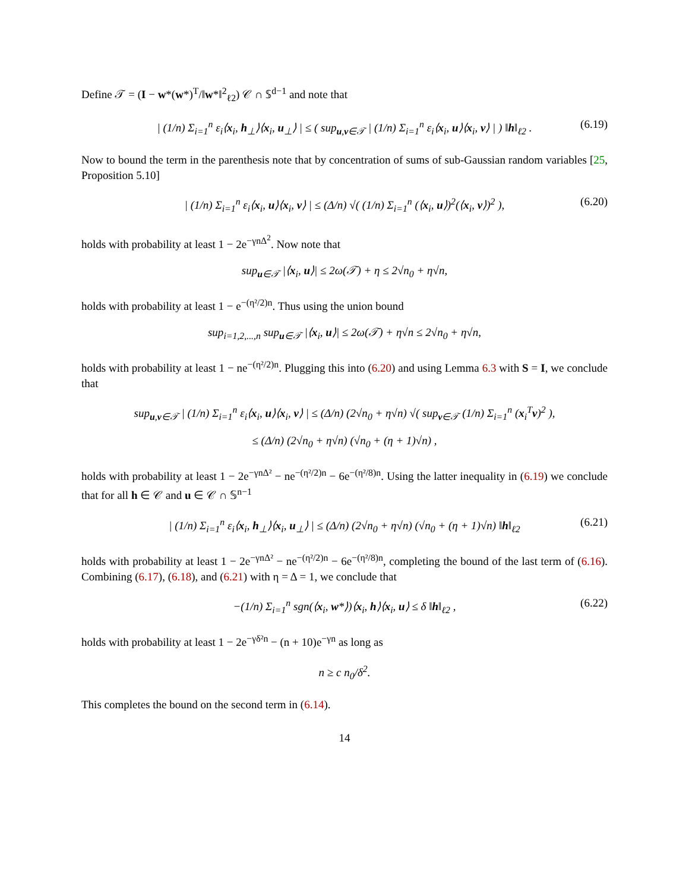Define 𝒯 = (I − w*(w*)<sup>T</sup>/‖w*‖<sup>2</sup><sub>ℓ2</sub>) 𝒞 ∩ 𝕊<sup>d−1</sup> and note that
| (1/n) Σ<sub>i=1</sub><sup>n</sup> ε<sub>i</sub>⟨x<sub>i</sub>, h<sub>⊥</sub>⟩⟨x<sub>i</sub>, u<sub>⊥</sub>⟩ | ≤ ( sup<sub>u,v∈𝒯</sub> | (1/n) Σ<sub>i=1</sub><sup>n</sup> ε<sub>i</sub>⟨x<sub>i</sub>, u⟩⟨x<sub>i</sub>, v⟩ | ) ‖h‖<sub>ℓ2</sub> . (6.19)
Now to bound the term in the parenthesis note that by concentration of sums of sub-Gaussian random variables [25, Proposition 5.10]
| (1/n) Σ<sub>i=1</sub><sup>n</sup> ε<sub>i</sub>⟨x<sub>i</sub>, u⟩⟨x<sub>i</sub>, v⟩ | ≤ (Δ/n) √( (1/n) Σ<sub>i=1</sub><sup>n</sup> (⟨x<sub>i</sub>, u⟩)<sup>2</sup>(⟨x<sub>i</sub>, v⟩)<sup>2</sup> ), (6.20)
holds with probability at least 1 − 2e<sup>−γnΔ<sup>2</sup></sup>. Now note that
sup<sub>u∈𝒯</sub> |⟨x<sub>i</sub>, u⟩| ≤ 2ω(𝒯) + η ≤ 2√n<sub>0</sub> + η√n,
holds with probability at least 1 − e<sup>−(η²/2)n</sup>. Thus using the union bound
sup<sub>i=1,2,...,n</sub> sup<sub>u∈𝒯</sub> |⟨x<sub>i</sub>, u⟩| ≤ 2ω(𝒯) + η√n ≤ 2√n<sub>0</sub> + η√n,
holds with probability at least 1 − ne<sup>−(η²/2)n</sup>. Plugging this into (6.20) and using Lemma 6.3 with S = I, we conclude that
sup<sub>u,v∈𝒯</sub> | (1/n) Σ<sub>i=1</sub><sup>n</sup> ε<sub>i</sub>⟨x<sub>i</sub>, u⟩⟨x<sub>i</sub>, v⟩ | ≤ (Δ/n) (2√n<sub>0</sub> + η√n) √( sup<sub>v∈𝒯</sub> (1/n) Σ<sub>i=1</sub><sup>n</sup> (x<sub>i</sub><sup>T</sup>v)<sup>2</sup> ),
≤ (Δ/n) (2√n<sub>0</sub> + η√n) (√n<sub>0</sub> + (η + 1)√n) ,
holds with probability at least 1 − 2e<sup>−γnΔ²</sup> − ne<sup>−(η²/2)n</sup> − 6e<sup>−(η²/8)n</sup>. Using the latter inequality in (6.19) we conclude that for all h ∈ 𝒞 and u ∈ 𝒞 ∩ 𝕊<sup>n−1</sup>
| (1/n) Σ<sub>i=1</sub><sup>n</sup> ε<sub>i</sub>⟨x<sub>i</sub>, h<sub>⊥</sub>⟩⟨x<sub>i</sub>, u<sub>⊥</sub>⟩ | ≤ (Δ/n) (2√n<sub>0</sub> + η√n) (√n<sub>0</sub> + (η + 1)√n) ‖h‖<sub>ℓ2</sub> (6.21)
holds with probability at least 1 − 2e<sup>−γnΔ²</sup> − ne<sup>−(η²/2)n</sup> − 6e<sup>−(η²/8)n</sup>, completing the bound of the last term of (6.16). Combining (6.17), (6.18), and (6.21) with η = Δ = 1, we conclude that
−(1/n) Σ<sub>i=1</sub><sup>n</sup> sgn(⟨x<sub>i</sub>, w*⟩)⟨x<sub>i</sub>, h⟩⟨x<sub>i</sub>, u⟩ ≤ δ ‖h‖<sub>ℓ2</sub> , (6.22)
holds with probability at least 1 − 2e<sup>−γδ²n</sup> − (n + 10)e<sup>−γn</sup> as long as
n ≥ c n<sub>0</sub>/δ<sup>2</sup>.
This completes the bound on the second term in (6.14).
14